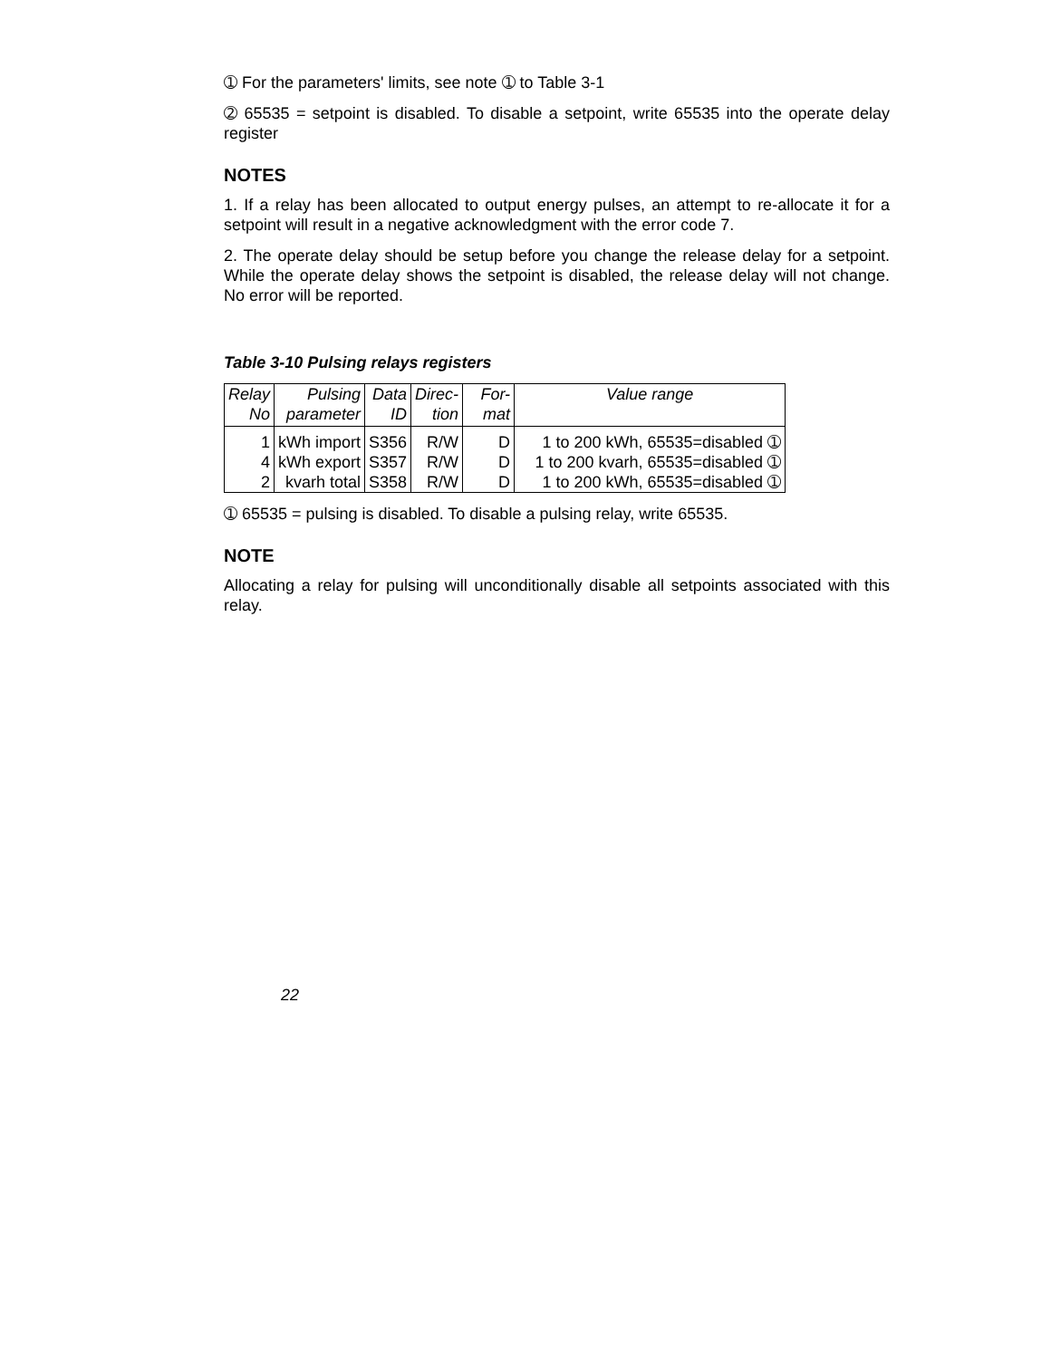➀ For the parameters' limits, see note ➀ to Table 3-1
➁ 65535 = setpoint is disabled. To disable a setpoint, write 65535 into the operate delay register
NOTES
1. If a relay has been allocated to output energy pulses, an attempt to re-allocate it for a setpoint will result in a negative acknowledgment with the error code 7.
2. The operate delay should be setup before you change the release delay for a setpoint. While the operate delay shows the setpoint is disabled, the release delay will not change. No error will be reported.
Table 3-10 Pulsing relays registers
| Relay No | Pulsing parameter | Data ID | Direc- tion | For- mat | Value range |
| --- | --- | --- | --- | --- | --- |
| 1 | kWh import | S356 | R/W | D | 1 to 200 kWh, 65535=disabled ➀ |
| 4 | kWh export | S357 | R/W | D | 1 to 200 kvarh, 65535=disabled ➀ |
| 2 | kvarh total | S358 | R/W | D | 1 to 200 kWh, 65535=disabled ➀ |
➀ 65535 = pulsing is disabled. To disable a pulsing relay, write 65535.
NOTE
Allocating a relay for pulsing will unconditionally disable all setpoints associated with this relay.
22